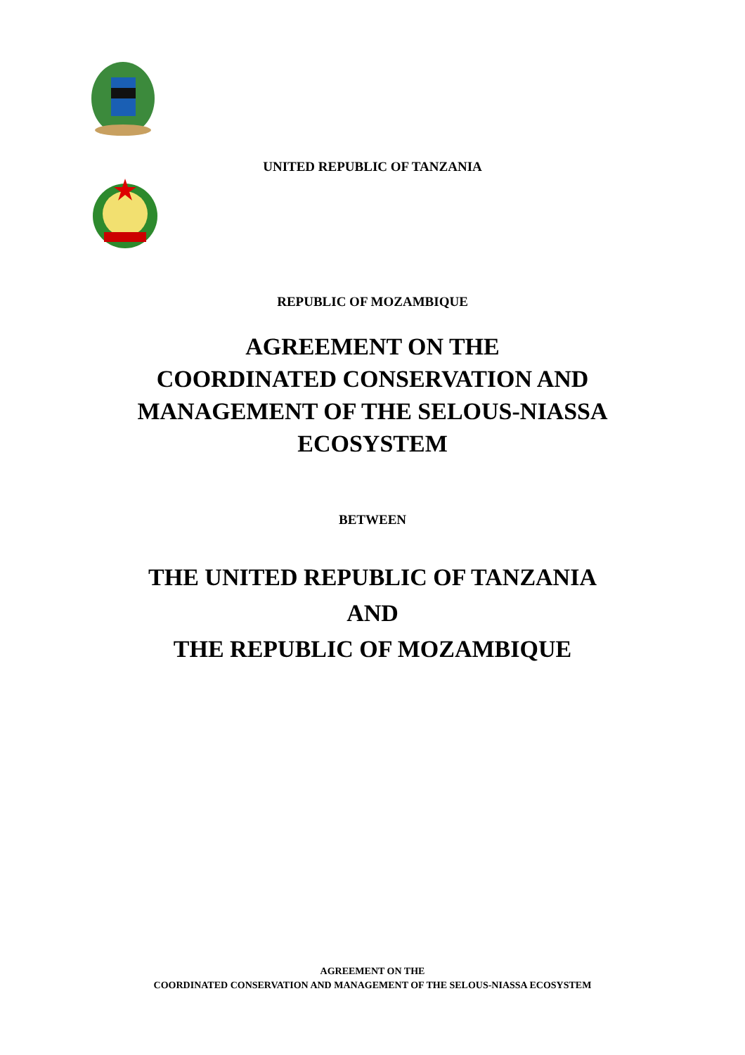UNITED REPUBLIC OF TANZANIA
REPUBLIC OF MOZAMBIQUE
AGREEMENT ON THE
COORDINATED CONSERVATION AND
MANAGEMENT OF THE SELOUS-NIASSA
ECOSYSTEM
BETWEEN
THE UNITED REPUBLIC OF TANZANIA
AND
THE REPUBLIC OF MOZAMBIQUE
AGREEMENT ON THE
COORDINATED CONSERVATION AND MANAGEMENT OF THE SELOUS-NIASSA ECOSYSTEM